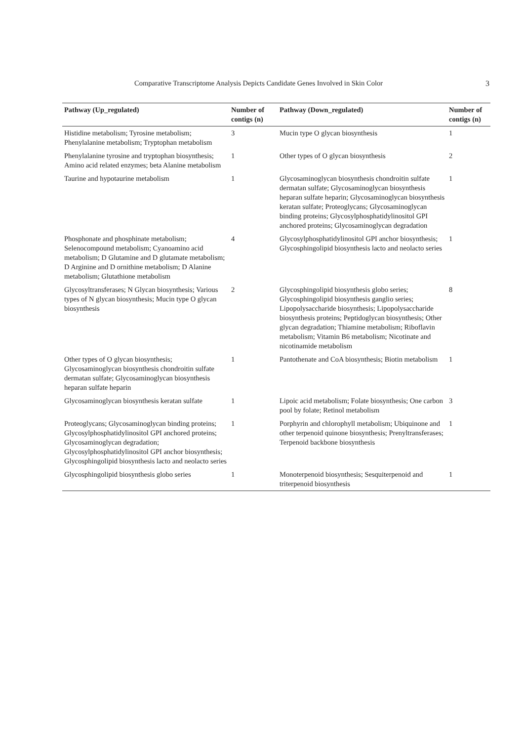Comparative Transcriptome Analysis Depicts Candidate Genes Involved in Skin Color 3
| Pathway (Up_regulated) | Number of contigs (n) | Pathway (Down_regulated) | Number of contigs (n) |
| --- | --- | --- | --- |
| Histidine metabolism; Tyrosine metabolism; Phenylalanine metabolism; Tryptophan metabolism | 3 | Mucin type O glycan biosynthesis | 1 |
| Phenylalanine tyrosine and tryptophan biosynthesis; Amino acid related enzymes; beta Alanine metabolism | 1 | Other types of O glycan biosynthesis | 2 |
| Taurine and hypotaurine metabolism | 1 | Glycosaminoglycan biosynthesis chondroitin sulfate dermatan sulfate; Glycosaminoglycan biosynthesis heparan sulfate heparin; Glycosaminoglycan biosynthesis keratan sulfate; Proteoglycans; Glycosaminoglycan binding proteins; Glycosylphosphatidylinositol GPI anchored proteins; Glycosaminoglycan degradation | 1 |
| Phosphonate and phosphinate metabolism; Selenocompound metabolism; Cyanoamino acid metabolism; D Glutamine and D glutamate metabolism; D Arginine and D ornithine metabolism; D Alanine metabolism; Glutathione metabolism | 4 | Glycosylphosphatidylinositol GPI anchor biosynthesis; Glycosphingolipid biosynthesis lacto and neolacto series | 1 |
| Glycosyltransferases; N Glycan biosynthesis; Various types of N glycan biosynthesis; Mucin type O glycan biosynthesis | 2 | Glycosphingolipid biosynthesis globo series; Glycosphingolipid biosynthesis ganglio series; Lipopolysaccharide biosynthesis; Lipopolysaccharide biosynthesis proteins; Peptidoglycan biosynthesis; Other glycan degradation; Thiamine metabolism; Riboflavin metabolism; Vitamin B6 metabolism; Nicotinate and nicotinamide metabolism | 8 |
| Other types of O glycan biosynthesis; Glycosaminoglycan biosynthesis chondroitin sulfate dermatan sulfate; Glycosaminoglycan biosynthesis heparan sulfate heparin | 1 | Pantothenate and CoA biosynthesis; Biotin metabolism | 1 |
| Glycosaminoglycan biosynthesis keratan sulfate | 1 | Lipoic acid metabolism; Folate biosynthesis; One carbon pool by folate; Retinol metabolism | 3 |
| Proteoglycans; Glycosaminoglycan binding proteins; Glycosylphosphatidylinositol GPI anchored proteins; Glycosaminoglycan degradation; Glycosylphosphatidylinositol GPI anchor biosynthesis; Glycosphingolipid biosynthesis lacto and neolacto series | 1 | Porphyrin and chlorophyll metabolism; Ubiquinone and other terpenoid quinone biosynthesis; Prenyltransferases; Terpenoid backbone biosynthesis | 1 |
| Glycosphingolipid biosynthesis globo series | 1 | Monoterpenoid biosynthesis; Sesquiterpenoid and triterpenoid biosynthesis | 1 |